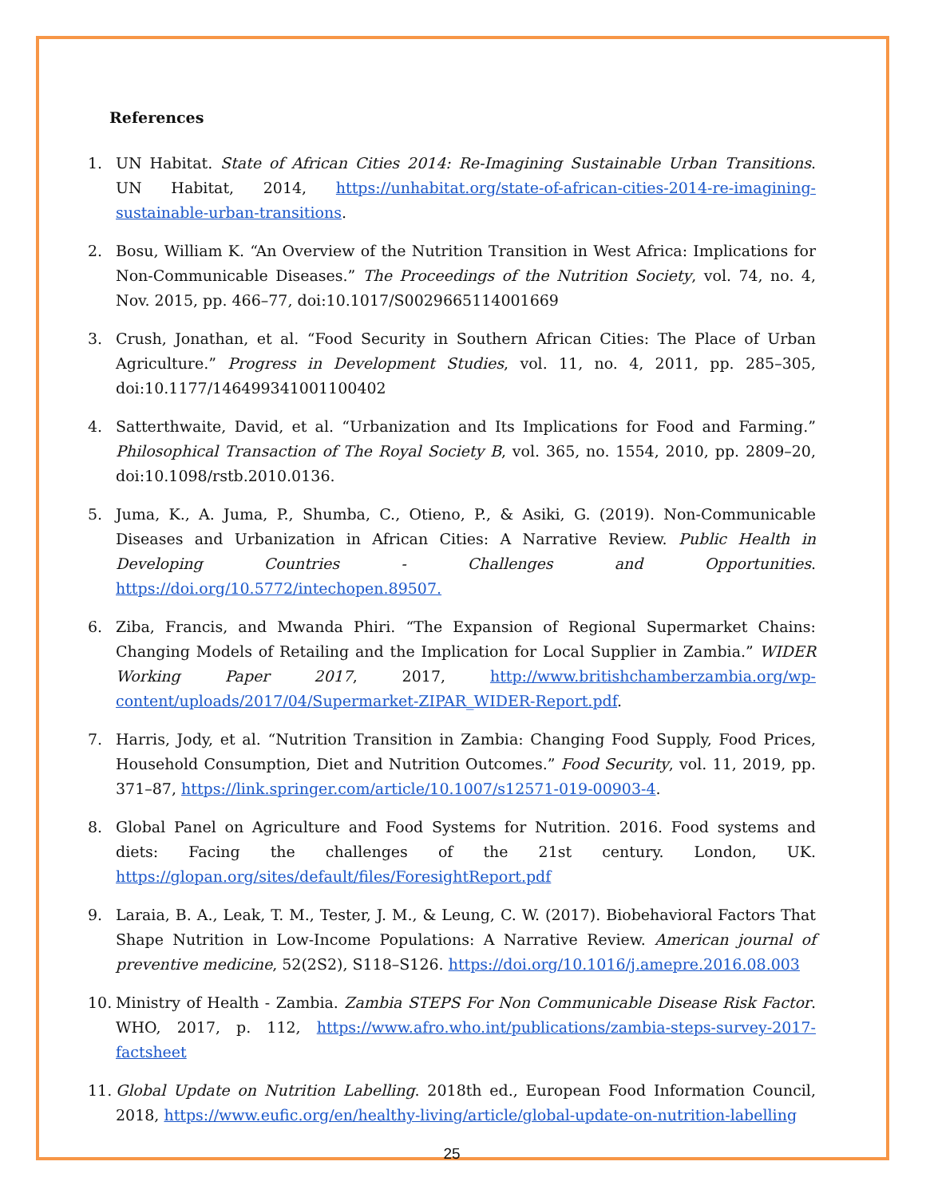References
1. UN Habitat. State of African Cities 2014: Re-Imagining Sustainable Urban Transitions. UN Habitat, 2014, https://unhabitat.org/state-of-african-cities-2014-re-imagining-sustainable-urban-transitions.
2. Bosu, William K. “An Overview of the Nutrition Transition in West Africa: Implications for Non-Communicable Diseases.” The Proceedings of the Nutrition Society, vol. 74, no. 4, Nov. 2015, pp. 466–77, doi:10.1017/S0029665114001669
3. Crush, Jonathan, et al. “Food Security in Southern African Cities: The Place of Urban Agriculture.” Progress in Development Studies, vol. 11, no. 4, 2011, pp. 285–305, doi:10.1177/146499341001100402
4. Satterthwaite, David, et al. “Urbanization and Its Implications for Food and Farming.” Philosophical Transaction of The Royal Society B, vol. 365, no. 1554, 2010, pp. 2809–20, doi:10.1098/rstb.2010.0136.
5. Juma, K., A. Juma, P., Shumba, C., Otieno, P., & Asiki, G. (2019). Non-Communicable Diseases and Urbanization in African Cities: A Narrative Review. Public Health in Developing Countries - Challenges and Opportunities. https://doi.org/10.5772/intechopen.89507.
6. Ziba, Francis, and Mwanda Phiri. “The Expansion of Regional Supermarket Chains: Changing Models of Retailing and the Implication for Local Supplier in Zambia.” WIDER Working Paper 2017, 2017, http://www.britishchamberzambia.org/wp-content/uploads/2017/04/Supermarket-ZIPAR_WIDER-Report.pdf.
7. Harris, Jody, et al. “Nutrition Transition in Zambia: Changing Food Supply, Food Prices, Household Consumption, Diet and Nutrition Outcomes.” Food Security, vol. 11, 2019, pp. 371–87, https://link.springer.com/article/10.1007/s12571-019-00903-4.
8. Global Panel on Agriculture and Food Systems for Nutrition. 2016. Food systems and diets: Facing the challenges of the 21st century. London, UK. https://glopan.org/sites/default/files/ForesightReport.pdf
9. Laraia, B. A., Leak, T. M., Tester, J. M., & Leung, C. W. (2017). Biobehavioral Factors That Shape Nutrition in Low-Income Populations: A Narrative Review. American journal of preventive medicine, 52(2S2), S118–S126. https://doi.org/10.1016/j.amepre.2016.08.003
10. Ministry of Health - Zambia. Zambia STEPS For Non Communicable Disease Risk Factor. WHO, 2017, p. 112, https://www.afro.who.int/publications/zambia-steps-survey-2017-factsheet
11. Global Update on Nutrition Labelling. 2018th ed., European Food Information Council, 2018, https://www.eufic.org/en/healthy-living/article/global-update-on-nutrition-labelling
25